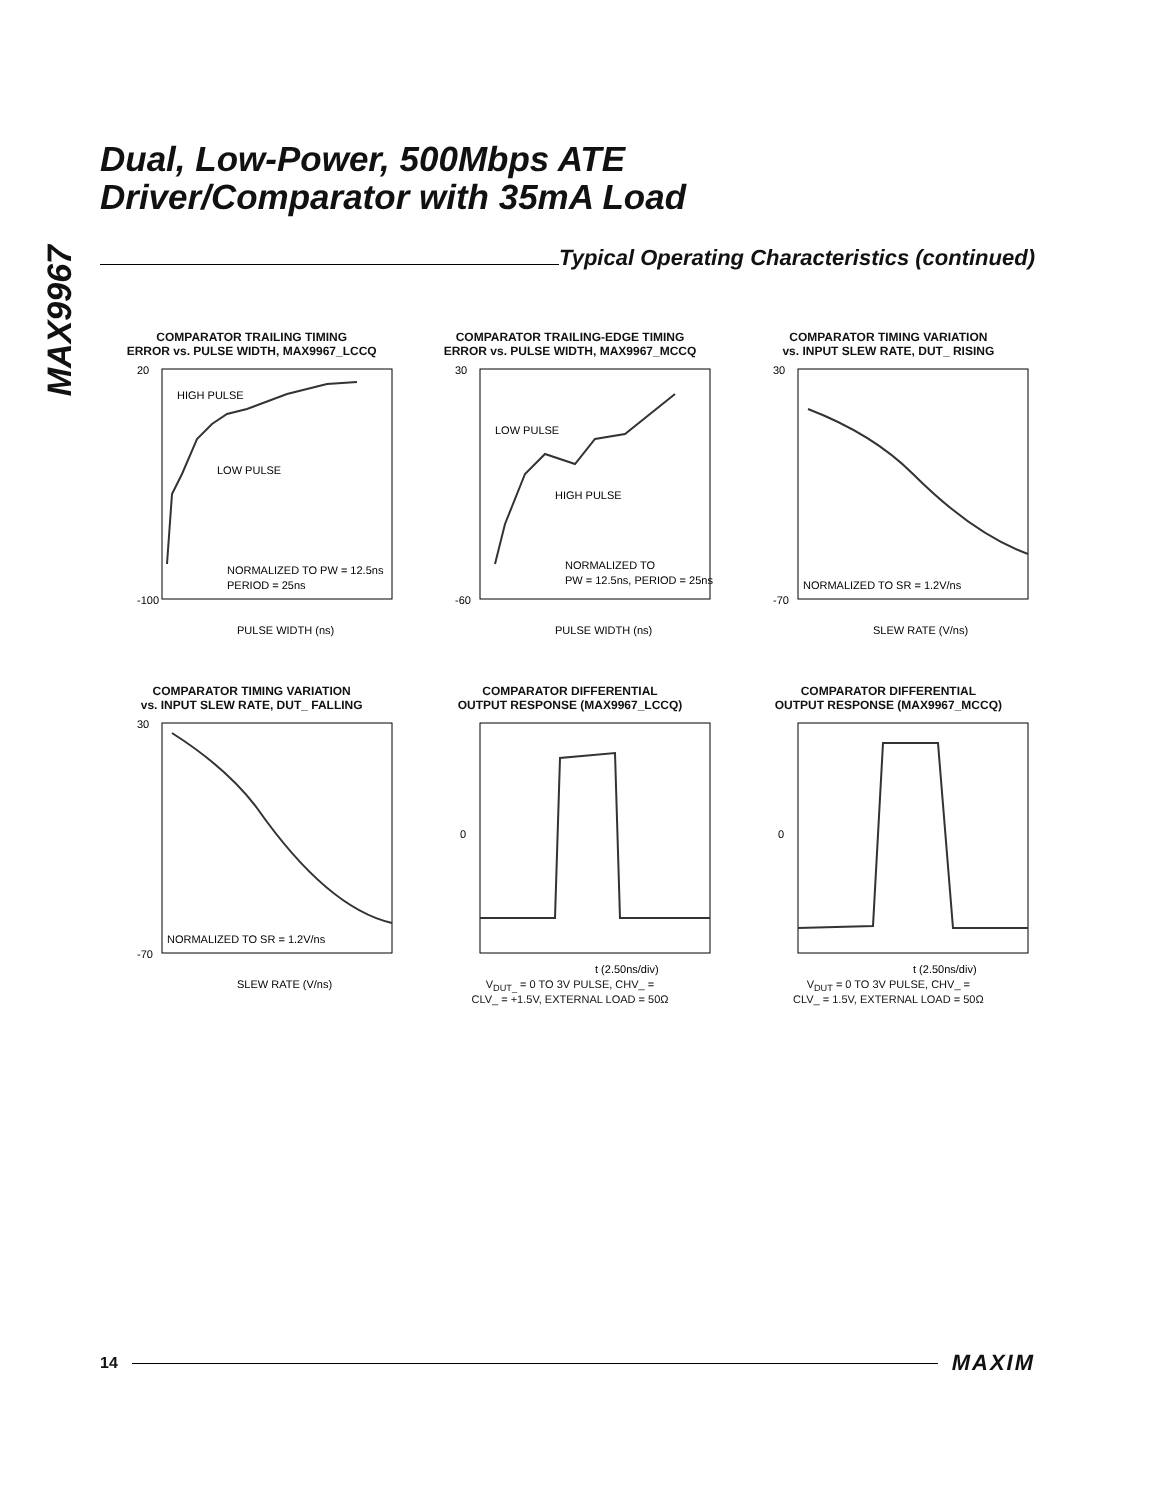MAX9967
Dual, Low-Power, 500Mbps ATE
Driver/Comparator with 35mA Load
Typical Operating Characteristics (continued)
COMPARATOR TRAILING TIMING
ERROR vs. PULSE WIDTH, MAX9967_LCCQ
HIGH PULSE
LOW PULSE
NORMALIZED TO PW = 12.5ns
PERIOD = 25ns
20
-100
PULSE WIDTH (ns)
COMPARATOR TRAILING-EDGE TIMING
ERROR vs. PULSE WIDTH, MAX9967_MCCQ
LOW PULSE
HIGH PULSE
NORMALIZED TO
PW = 12.5ns, PERIOD = 25ns
30
-60
PULSE WIDTH (ns)
COMPARATOR TIMING VARIATION
vs. INPUT SLEW RATE, DUT_ RISING
NORMALIZED TO SR = 1.2V/ns
30
-70
SLEW RATE (V/ns)
COMPARATOR TIMING VARIATION
vs. INPUT SLEW RATE, DUT_ FALLING
NORMALIZED TO SR = 1.2V/ns
30
-70
SLEW RATE (V/ns)
COMPARATOR DIFFERENTIAL
OUTPUT RESPONSE (MAX9967_LCCQ)
0
t (2.50ns/div)
V<sub>DUT_</sub> = 0 TO 3V PULSE, CHV_ =
CLV_ = +1.5V, EXTERNAL LOAD = 50Ω
COMPARATOR DIFFERENTIAL
OUTPUT RESPONSE (MAX9967_MCCQ)
0
t (2.50ns/div)
V<sub>DUT</sub> = 0 TO 3V PULSE, CHV_ =
CLV_ = 1.5V, EXTERNAL LOAD = 50Ω
14
MAXIM